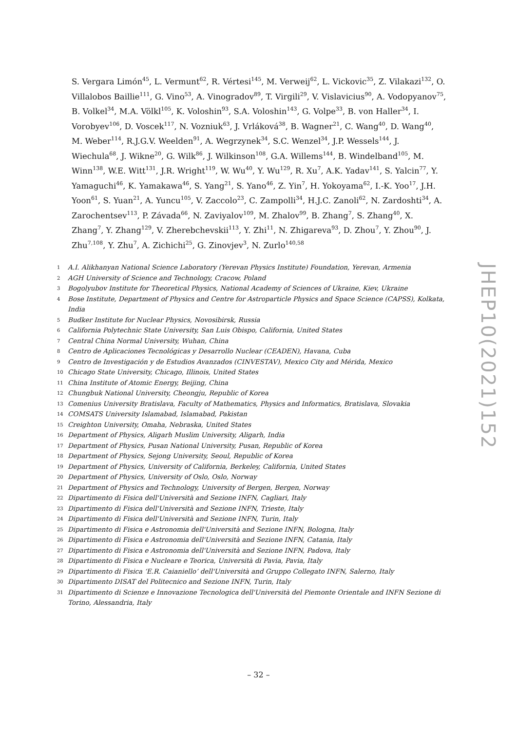S. Vergara Limón<sup>45</sup>, L. Vermunt<sup>62</sup>, R. Vértesi<sup>145</sup>, M. Verweij<sup>62</sup>, L. Vickovic<sup>35</sup>, Z. Vilakazi<sup>132</sup>, O. Villalobos Baillie<sup>111</sup>, G. Vino<sup>53</sup>, A. Vinogradov<sup>89</sup>, T. Virgili<sup>29</sup>, V. Vislavicius<sup>90</sup>, A. Vodopyanov<sup>75</sup>, B. Volkel<sup>34</sup>, M.A. Völkl<sup>105</sup>, K. Voloshin<sup>93</sup>, S.A. Voloshin<sup>143</sup>, G. Volpe<sup>33</sup>, B. von Haller<sup>34</sup>, I. Vorobyev<sup>106</sup>, D. Voscek<sup>117</sup>, N. Vozniuk<sup>63</sup>, J. Vrláková<sup>38</sup>, B. Wagner<sup>21</sup>, C. Wang<sup>40</sup>, D. Wang<sup>40</sup>, M. Weber<sup>114</sup>, R.J.G.V. Weelden<sup>91</sup>, A. Wegrzynek<sup>34</sup>, S.C. Wenzel<sup>34</sup>, J.P. Wessels<sup>144</sup>, J. Wiechula<sup>68</sup>, J. Wikne<sup>20</sup>, G. Wilk<sup>86</sup>, J. Wilkinson<sup>108</sup>, G.A. Willems<sup>144</sup>, B. Windelband<sup>105</sup>, M. Winn<sup>138</sup>, W.E. Witt<sup>131</sup>, J.R. Wright<sup>119</sup>, W. Wu<sup>40</sup>, Y. Wu<sup>129</sup>, R. Xu<sup>7</sup>, A.K. Yadav<sup>141</sup>, S. Yalcin<sup>77</sup>, Y. Yamaguchi<sup>46</sup>, K. Yamakawa<sup>46</sup>, S. Yang<sup>21</sup>, S. Yano<sup>46</sup>, Z. Yin<sup>7</sup>, H. Yokoyama<sup>62</sup>, I.-K. Yoo<sup>17</sup>, J.H. Yoon<sup>61</sup>, S. Yuan<sup>21</sup>, A. Yuncu<sup>105</sup>, V. Zaccolo<sup>23</sup>, C. Zampolli<sup>34</sup>, H.J.C. Zanoli<sup>62</sup>, N. Zardoshti<sup>34</sup>, A. Zarochentsev<sup>113</sup>, P. Závada<sup>66</sup>, N. Zaviyalov<sup>109</sup>, M. Zhalov<sup>99</sup>, B. Zhang<sup>7</sup>, S. Zhang<sup>40</sup>, X. Zhang<sup>7</sup>, Y. Zhang<sup>129</sup>, V. Zherebchevskii<sup>113</sup>, Y. Zhi<sup>11</sup>, N. Zhigareva<sup>93</sup>, D. Zhou<sup>7</sup>, Y. Zhou<sup>90</sup>, J. Zhu<sup>7,108</sup>, Y. Zhu<sup>7</sup>, A. Zichichi<sup>25</sup>, G. Zinovjev<sup>3</sup>, N. Zurlo<sup>140,58</sup>
1 A.I. Alikhanyan National Science Laboratory (Yerevan Physics Institute) Foundation, Yerevan, Armenia
2 AGH University of Science and Technology, Cracow, Poland
3 Bogolyubov Institute for Theoretical Physics, National Academy of Sciences of Ukraine, Kiev, Ukraine
4 Bose Institute, Department of Physics and Centre for Astroparticle Physics and Space Science (CAPSS), Kolkata, India
5 Budker Institute for Nuclear Physics, Novosibirsk, Russia
6 California Polytechnic State University, San Luis Obispo, California, United States
7 Central China Normal University, Wuhan, China
8 Centro de Aplicaciones Tecnológicas y Desarrollo Nuclear (CEADEN), Havana, Cuba
9 Centro de Investigación y de Estudios Avanzados (CINVESTAV), Mexico City and Mérida, Mexico
10 Chicago State University, Chicago, Illinois, United States
11 China Institute of Atomic Energy, Beijing, China
12 Chungbuk National University, Cheongju, Republic of Korea
13 Comenius University Bratislava, Faculty of Mathematics, Physics and Informatics, Bratislava, Slovakia
14 COMSATS University Islamabad, Islamabad, Pakistan
15 Creighton University, Omaha, Nebraska, United States
16 Department of Physics, Aligarh Muslim University, Aligarh, India
17 Department of Physics, Pusan National University, Pusan, Republic of Korea
18 Department of Physics, Sejong University, Seoul, Republic of Korea
19 Department of Physics, University of California, Berkeley, California, United States
20 Department of Physics, University of Oslo, Oslo, Norway
21 Department of Physics and Technology, University of Bergen, Bergen, Norway
22 Dipartimento di Fisica dell'Università and Sezione INFN, Cagliari, Italy
23 Dipartimento di Fisica dell'Università and Sezione INFN, Trieste, Italy
24 Dipartimento di Fisica dell'Università and Sezione INFN, Turin, Italy
25 Dipartimento di Fisica e Astronomia dell'Università and Sezione INFN, Bologna, Italy
26 Dipartimento di Fisica e Astronomia dell'Università and Sezione INFN, Catania, Italy
27 Dipartimento di Fisica e Astronomia dell'Università and Sezione INFN, Padova, Italy
28 Dipartimento di Fisica e Nucleare e Teorica, Università di Pavia, Pavia, Italy
29 Dipartimento di Fisica ‘E.R. Caianiello’ dell'Università and Gruppo Collegato INFN, Salerno, Italy
30 Dipartimento DISAT del Politecnico and Sezione INFN, Turin, Italy
31 Dipartimento di Scienze e Innovazione Tecnologica dell'Università del Piemonte Orientale and INFN Sezione di Torino, Alessandria, Italy
JHEP10(2021)152
– 32 –